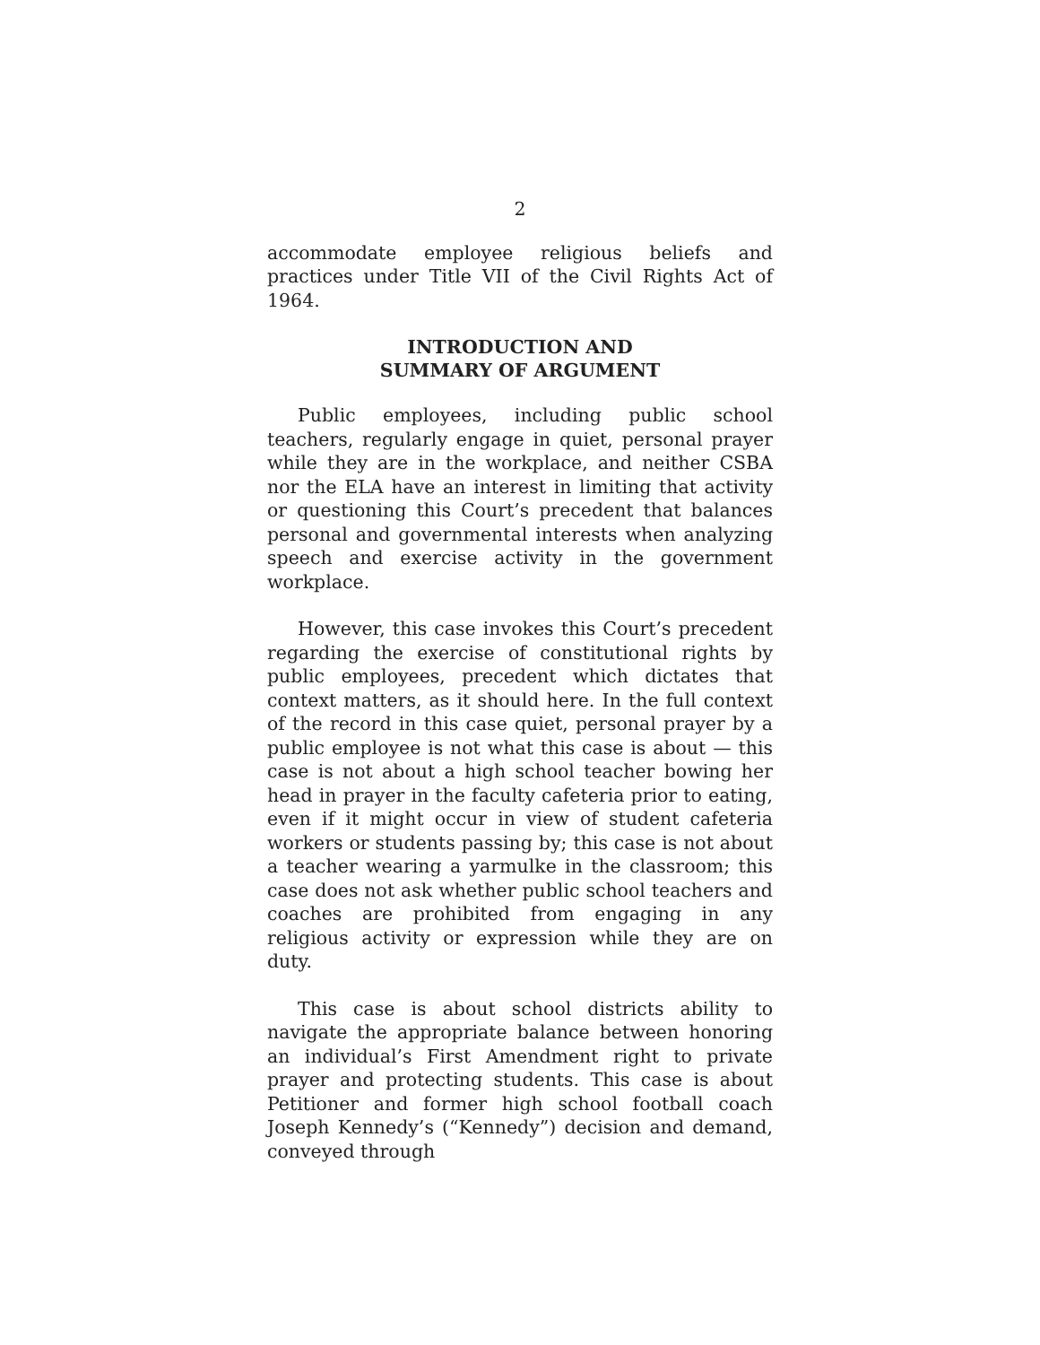2
accommodate employee religious beliefs and practices under Title VII of the Civil Rights Act of 1964.
INTRODUCTION AND
SUMMARY OF ARGUMENT
Public employees, including public school teachers, regularly engage in quiet, personal prayer while they are in the workplace, and neither CSBA nor the ELA have an interest in limiting that activity or questioning this Court’s precedent that balances personal and governmental interests when analyzing speech and exercise activity in the government workplace.
However, this case invokes this Court’s precedent regarding the exercise of constitutional rights by public employees, precedent which dictates that context matters, as it should here. In the full context of the record in this case quiet, personal prayer by a public employee is not what this case is about — this case is not about a high school teacher bowing her head in prayer in the faculty cafeteria prior to eating, even if it might occur in view of student cafeteria workers or students passing by; this case is not about a teacher wearing a yarmulke in the classroom; this case does not ask whether public school teachers and coaches are prohibited from engaging in any religious activity or expression while they are on duty.
This case is about school districts ability to navigate the appropriate balance between honoring an individual’s First Amendment right to private prayer and protecting students. This case is about Petitioner and former high school football coach Joseph Kennedy’s (“Kennedy”) decision and demand, conveyed through